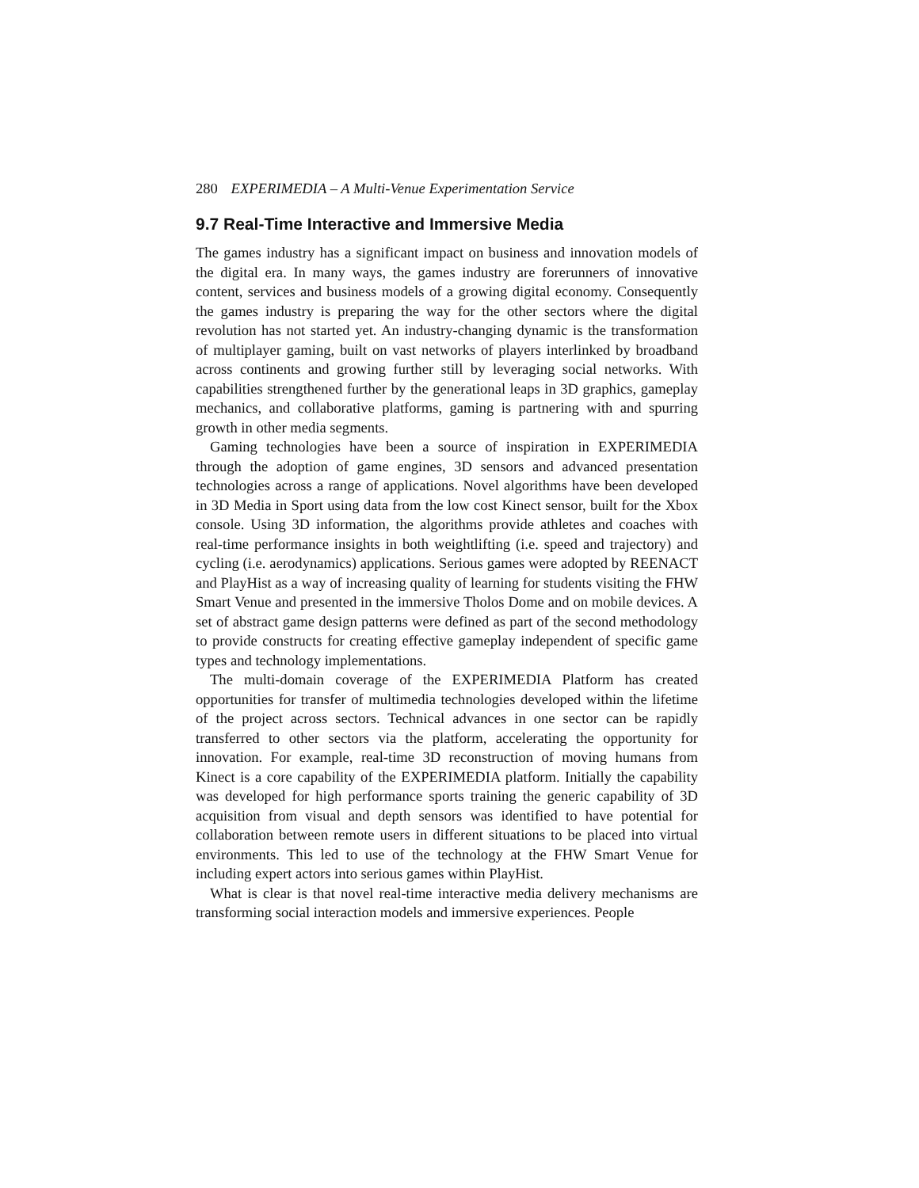280 EXPERIMEDIA – A Multi-Venue Experimentation Service
9.7 Real-Time Interactive and Immersive Media
The games industry has a significant impact on business and innovation models of the digital era. In many ways, the games industry are forerunners of innovative content, services and business models of a growing digital economy. Consequently the games industry is preparing the way for the other sectors where the digital revolution has not started yet. An industry-changing dynamic is the transformation of multiplayer gaming, built on vast networks of players interlinked by broadband across continents and growing further still by leveraging social networks. With capabilities strengthened further by the generational leaps in 3D graphics, gameplay mechanics, and collaborative platforms, gaming is partnering with and spurring growth in other media segments.
Gaming technologies have been a source of inspiration in EXPERIMEDIA through the adoption of game engines, 3D sensors and advanced presentation technologies across a range of applications. Novel algorithms have been developed in 3D Media in Sport using data from the low cost Kinect sensor, built for the Xbox console. Using 3D information, the algorithms provide athletes and coaches with real-time performance insights in both weightlifting (i.e. speed and trajectory) and cycling (i.e. aerodynamics) applications. Serious games were adopted by REENACT and PlayHist as a way of increasing quality of learning for students visiting the FHW Smart Venue and presented in the immersive Tholos Dome and on mobile devices. A set of abstract game design patterns were defined as part of the second methodology to provide constructs for creating effective gameplay independent of specific game types and technology implementations.
The multi-domain coverage of the EXPERIMEDIA Platform has created opportunities for transfer of multimedia technologies developed within the lifetime of the project across sectors. Technical advances in one sector can be rapidly transferred to other sectors via the platform, accelerating the opportunity for innovation. For example, real-time 3D reconstruction of moving humans from Kinect is a core capability of the EXPERIMEDIA platform. Initially the capability was developed for high performance sports training the generic capability of 3D acquisition from visual and depth sensors was identified to have potential for collaboration between remote users in different situations to be placed into virtual environments. This led to use of the technology at the FHW Smart Venue for including expert actors into serious games within PlayHist.
What is clear is that novel real-time interactive media delivery mechanisms are transforming social interaction models and immersive experiences. People